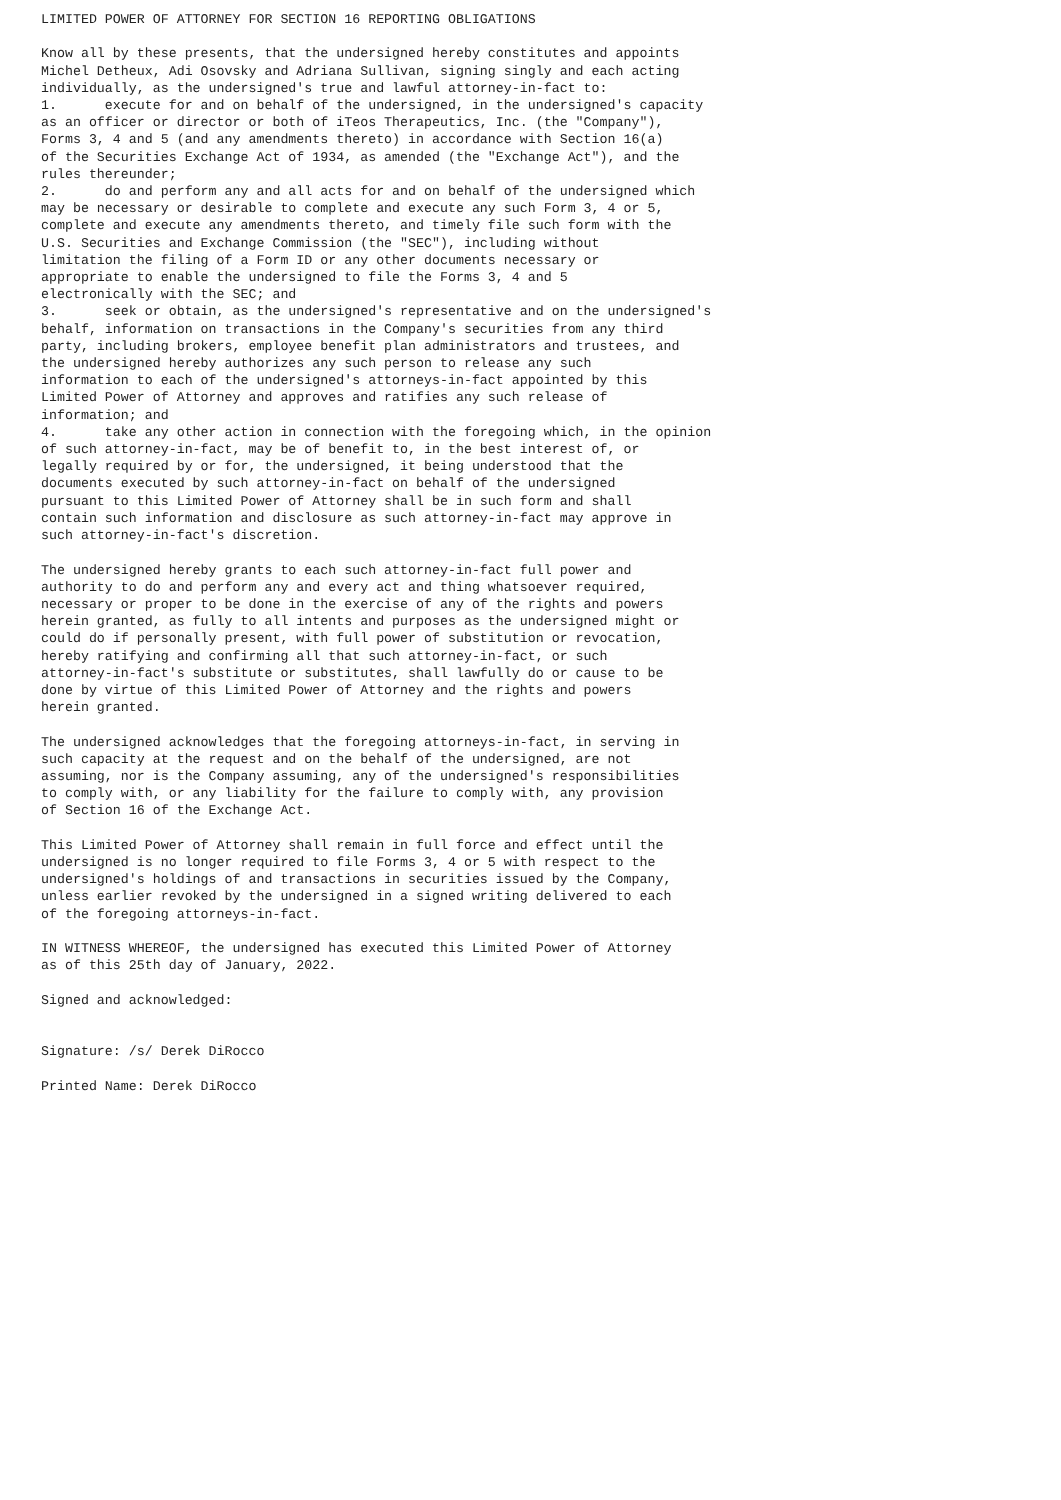LIMITED POWER OF ATTORNEY FOR SECTION 16 REPORTING OBLIGATIONS

Know all by these presents, that the undersigned hereby constitutes and appoints
Michel Detheux, Adi Osovsky and Adriana Sullivan, signing singly and each acting
individually, as the undersigned's true and lawful attorney-in-fact to:
1.      execute for and on behalf of the undersigned, in the undersigned's capacity
as an officer or director or both of iTeos Therapeutics, Inc. (the "Company"),
Forms 3, 4 and 5 (and any amendments thereto) in accordance with Section 16(a)
of the Securities Exchange Act of 1934, as amended (the "Exchange Act"), and the
rules thereunder;
2.      do and perform any and all acts for and on behalf of the undersigned which
may be necessary or desirable to complete and execute any such Form 3, 4 or 5,
complete and execute any amendments thereto, and timely file such form with the
U.S. Securities and Exchange Commission (the "SEC"), including without
limitation the filing of a Form ID or any other documents necessary or
appropriate to enable the undersigned to file the Forms 3, 4 and 5
electronically with the SEC; and
3.      seek or obtain, as the undersigned's representative and on the undersigned's
behalf, information on transactions in the Company's securities from any third
party, including brokers, employee benefit plan administrators and trustees, and
the undersigned hereby authorizes any such person to release any such
information to each of the undersigned's attorneys-in-fact appointed by this
Limited Power of Attorney and approves and ratifies any such release of
information; and
4.      take any other action in connection with the foregoing which, in the opinion
of such attorney-in-fact, may be of benefit to, in the best interest of, or
legally required by or for, the undersigned, it being understood that the
documents executed by such attorney-in-fact on behalf of the undersigned
pursuant to this Limited Power of Attorney shall be in such form and shall
contain such information and disclosure as such attorney-in-fact may approve in
such attorney-in-fact's discretion.

The undersigned hereby grants to each such attorney-in-fact full power and
authority to do and perform any and every act and thing whatsoever required,
necessary or proper to be done in the exercise of any of the rights and powers
herein granted, as fully to all intents and purposes as the undersigned might or
could do if personally present, with full power of substitution or revocation,
hereby ratifying and confirming all that such attorney-in-fact, or such
attorney-in-fact's substitute or substitutes, shall lawfully do or cause to be
done by virtue of this Limited Power of Attorney and the rights and powers
herein granted.

The undersigned acknowledges that the foregoing attorneys-in-fact, in serving in
such capacity at the request and on the behalf of the undersigned, are not
assuming, nor is the Company assuming, any of the undersigned's responsibilities
to comply with, or any liability for the failure to comply with, any provision
of Section 16 of the Exchange Act.

This Limited Power of Attorney shall remain in full force and effect until the
undersigned is no longer required to file Forms 3, 4 or 5 with respect to the
undersigned's holdings of and transactions in securities issued by the Company,
unless earlier revoked by the undersigned in a signed writing delivered to each
of the foregoing attorneys-in-fact.

IN WITNESS WHEREOF, the undersigned has executed this Limited Power of Attorney
as of this 25th day of January, 2022.

Signed and acknowledged:


Signature: /s/ Derek DiRocco

Printed Name: Derek DiRocco